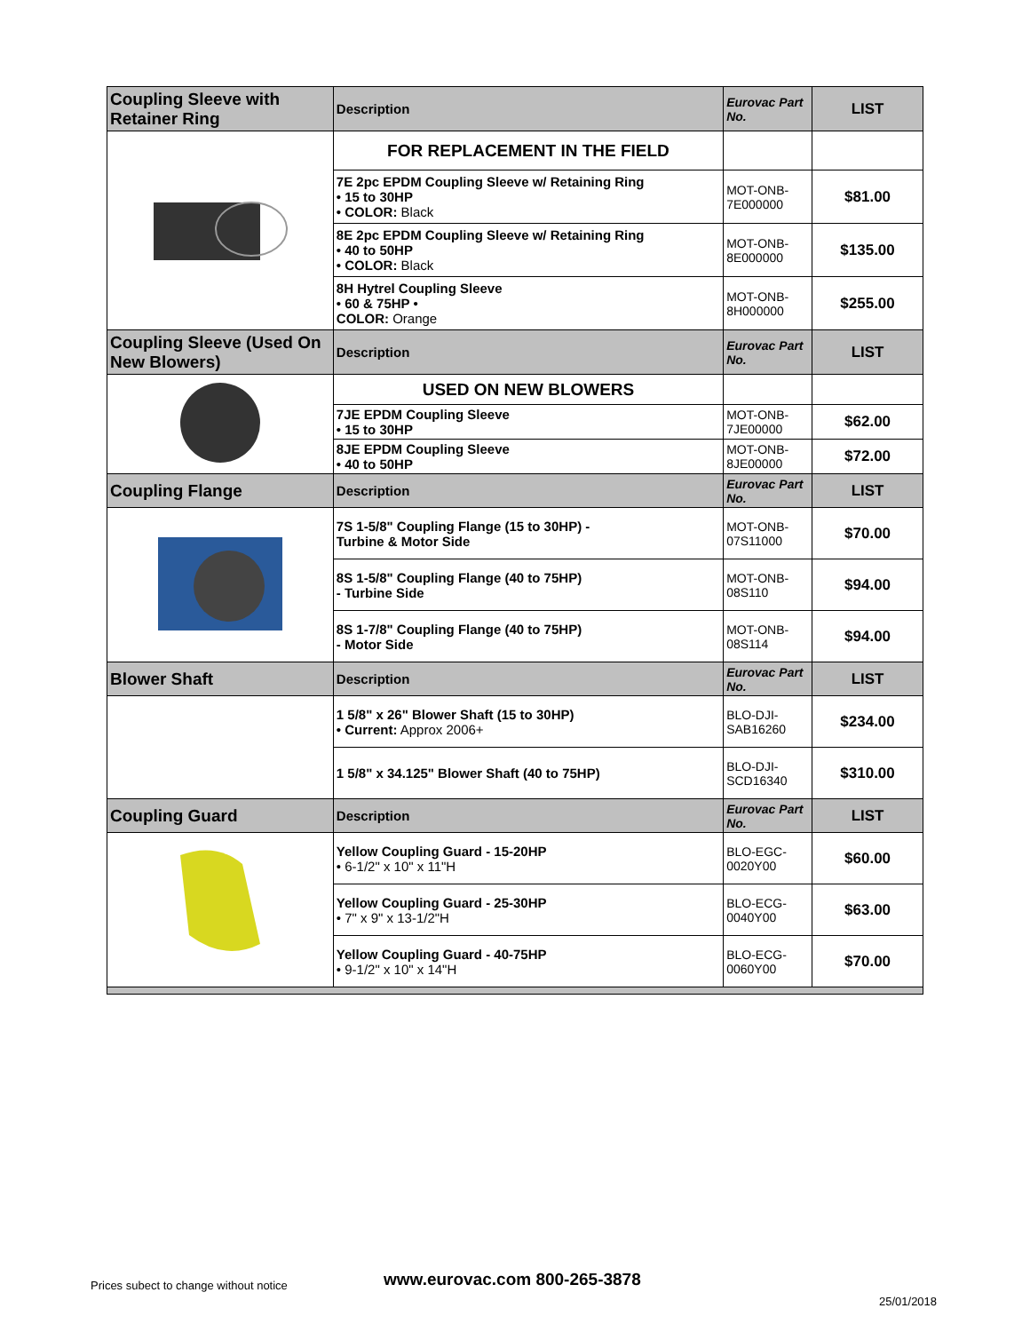| Coupling Sleeve with Retainer Ring | Description | Eurovac Part No. | LIST |
| | FOR REPLACEMENT IN THE FIELD | | |
| | 7E 2pc EPDM Coupling Sleeve w/ Retaining Ring • 15 to 30HP • COLOR: Black | MOT-ONB-7E000000 | $81.00 |
| | 8E 2pc EPDM Coupling Sleeve w/ Retaining Ring • 40 to 50HP • COLOR: Black | MOT-ONB-8E000000 | $135.00 |
| | 8H Hytrel Coupling Sleeve • 60 & 75HP • COLOR: Orange | MOT-ONB-8H000000 | $255.00 |
| Coupling Sleeve (Used On New Blowers) | Description | Eurovac Part No. | LIST |
| | USED ON NEW BLOWERS | | |
| | 7JE EPDM Coupling Sleeve • 15 to 30HP | MOT-ONB-7JE00000 | $62.00 |
| | 8JE EPDM Coupling Sleeve • 40 to 50HP | MOT-ONB-8JE00000 | $72.00 |
| Coupling Flange | Description | Eurovac Part No. | LIST |
| | 7S 1-5/8" Coupling Flange (15 to 30HP) - Turbine & Motor Side | MOT-ONB-07S11000 | $70.00 |
| | 8S 1-5/8" Coupling Flange (40 to 75HP) - Turbine Side | MOT-ONB-08S110 | $94.00 |
| | 8S 1-7/8" Coupling Flange (40 to 75HP) - Motor Side | MOT-ONB-08S114 | $94.00 |
| Blower Shaft | Description | Eurovac Part No. | LIST |
| | 1 5/8" x 26" Blower Shaft (15 to 30HP) • Current: Approx 2006+ | BLO-DJI-SAB16260 | $234.00 |
| | 1 5/8" x 34.125" Blower Shaft (40 to 75HP) | BLO-DJI-SCD16340 | $310.00 |
| Coupling Guard | Description | Eurovac Part No. | LIST |
| | Yellow Coupling Guard - 15-20HP • 6-1/2" x 10" x 11"H | BLO-EGC-0020Y00 | $60.00 |
| | Yellow Coupling Guard - 25-30HP • 7" x 9" x 13-1/2"H | BLO-ECG-0040Y00 | $63.00 |
| | Yellow Coupling Guard - 40-75HP • 9-1/2" x 10" x 14"H | BLO-ECG-0060Y00 | $70.00 |
Prices subect to change without notice www.eurovac.com 800-265-3878
25/01/2018